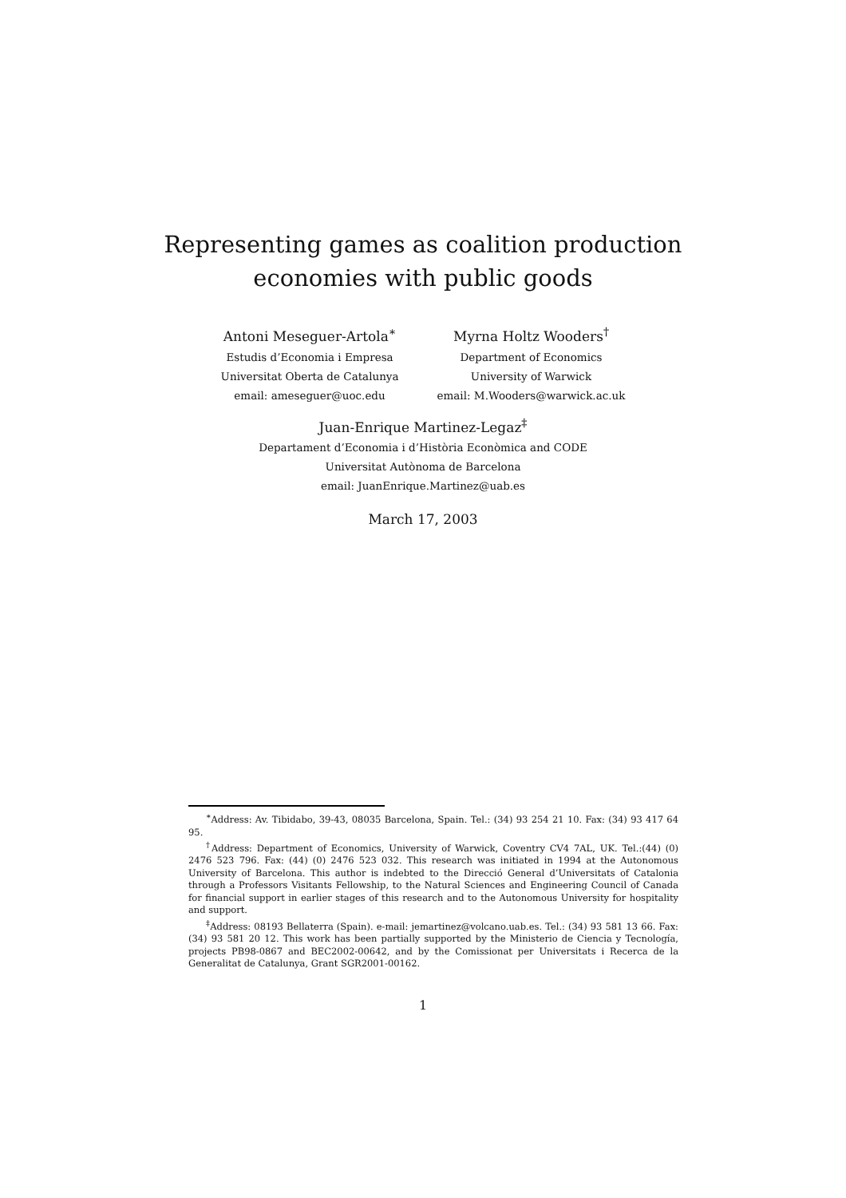Representing games as coalition production
economies with public goods
Antoni Meseguer-Artola<sup>∗</sup>
Estudis d’Economia i Empresa
Universitat Oberta de Catalunya
email: ameseguer@uoc.edu
Myrna Holtz Wooders<sup>†</sup>
Department of Economics
University of Warwick
email: M.Wooders@warwick.ac.uk
Juan-Enrique Martinez-Legaz<sup>‡</sup>
Departament d’Economia i d’Història Econòmica and CODE
Universitat Autònoma de Barcelona
email: JuanEnrique.Martinez@uab.es
March 17, 2003
<sup>∗</sup>Address: Av. Tibidabo, 39-43, 08035 Barcelona, Spain. Tel.: (34) 93 254 21 10. Fax: (34) 93 417 64 95.
<sup>†</sup> Address: Department of Economics, University of Warwick, Coventry CV4 7AL, UK. Tel.:(44) (0) 2476 523 796. Fax: (44) (0) 2476 523 032. This research was initiated in 1994 at the Autonomous University of Barcelona. This author is indebted to the Direcció General d’Universitats of Catalonia through a Professors Visitants Fellowship, to the Natural Sciences and Engineering Council of Canada for financial support in earlier stages of this research and to the Autonomous University for hospitality and support.
<sup>‡</sup> Address: 08193 Bellaterra (Spain). e-mail: jemartinez@volcano.uab.es. Tel.: (34) 93 581 13 66. Fax: (34) 93 581 20 12. This work has been partially supported by the Ministerio de Ciencia y Tecnología, projects PB98-0867 and BEC2002-00642, and by the Comissionat per Universitats i Recerca de la Generalitat de Catalunya, Grant SGR2001-00162.
1